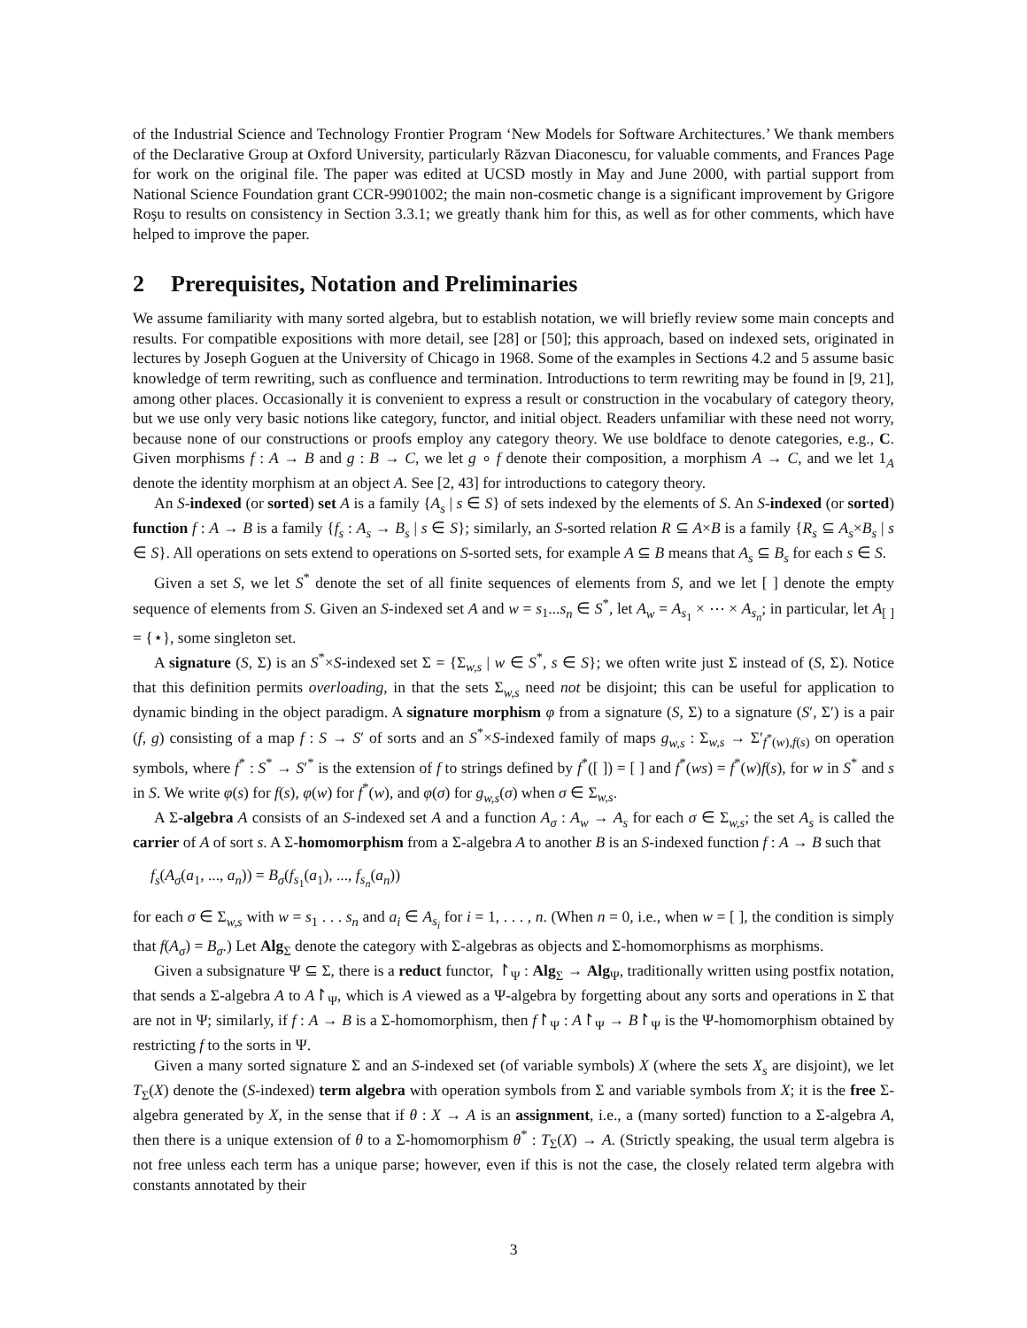of the Industrial Science and Technology Frontier Program ‘New Models for Software Architectures.’ We thank members of the Declarative Group at Oxford University, particularly Răzvan Diaconescu, for valuable comments, and Frances Page for work on the original file. The paper was edited at UCSD mostly in May and June 2000, with partial support from National Science Foundation grant CCR-9901002; the main non-cosmetic change is a significant improvement by Grigore Roşu to results on consistency in Section 3.3.1; we greatly thank him for this, as well as for other comments, which have helped to improve the paper.
2 Prerequisites, Notation and Preliminaries
We assume familiarity with many sorted algebra, but to establish notation, we will briefly review some main concepts and results. For compatible expositions with more detail, see [28] or [50]; this approach, based on indexed sets, originated in lectures by Joseph Goguen at the University of Chicago in 1968. Some of the examples in Sections 4.2 and 5 assume basic knowledge of term rewriting, such as confluence and termination. Introductions to term rewriting may be found in [9, 21], among other places. Occasionally it is convenient to express a result or construction in the vocabulary of category theory, but we use only very basic notions like category, functor, and initial object. Readers unfamiliar with these need not worry, because none of our constructions or proofs employ any category theory. We use boldface to denote categories, e.g., C. Given morphisms f : A → B and g : B → C, we let g ∘ f denote their composition, a morphism A → C, and we let 1<sub>A</sub> denote the identity morphism at an object A. See [2, 43] for introductions to category theory.
An S-indexed (or sorted) set A is a family {A<sub>s</sub> | s ∈ S} of sets indexed by the elements of S. An S-indexed (or sorted) function f : A → B is a family {f<sub>s</sub> : A<sub>s</sub> → B<sub>s</sub> | s ∈ S}; similarly, an S-sorted relation R ⊆ A×B is a family {R<sub>s</sub> ⊆ A<sub>s</sub>×B<sub>s</sub> | s ∈ S}. All operations on sets extend to operations on S-sorted sets, for example A ⊆ B means that A<sub>s</sub> ⊆ B<sub>s</sub> for each s ∈ S.
Given a set S, we let S<sup>*</sup> denote the set of all finite sequences of elements from S, and we let [ ] denote the empty sequence of elements from S. Given an S-indexed set A and w = s<sub>1</sub>...s<sub>n</sub> ∈ S<sup>*</sup>, let A<sub>w</sub> = A<sub>s<sub>1</sub></sub> × ⋯ × A<sub>s<sub>n</sub></sub>; in particular, let A<sub>[ ]</sub> = {⋆}, some singleton set.
A signature (S, Σ) is an S<sup>*</sup>×S-indexed set Σ = {Σ<sub>w,s</sub> | w ∈ S<sup>*</sup>, s ∈ S}; we often write just Σ instead of (S, Σ). Notice that this definition permits overloading, in that the sets Σ<sub>w,s</sub> need not be disjoint; this can be useful for application to dynamic binding in the object paradigm. A signature morphism φ from a signature (S, Σ) to a signature (S′, Σ′) is a pair (f, g) consisting of a map f : S → S′ of sorts and an S<sup>*</sup>×S-indexed family of maps g<sub>w,s</sub> : Σ<sub>w,s</sub> → Σ′<sub>f<sup>*</sup>(w),f(s)</sub> on operation symbols, where f<sup>*</sup> : S<sup>*</sup> → S′<sup>*</sup> is the extension of f to strings defined by f<sup>*</sup>([ ]) = [ ] and f<sup>*</sup>(ws) = f<sup>*</sup>(w)f(s), for w in S<sup>*</sup> and s in S. We write φ(s) for f(s), φ(w) for f<sup>*</sup>(w), and φ(σ) for g<sub>w,s</sub>(σ) when σ ∈ Σ<sub>w,s</sub>.
A Σ-algebra A consists of an S-indexed set A and a function A<sub>σ</sub> : A<sub>w</sub> → A<sub>s</sub> for each σ ∈ Σ<sub>w,s</sub>; the set A<sub>s</sub> is called the carrier of A of sort s. A Σ-homomorphism from a Σ-algebra A to another B is an S-indexed function f : A → B such that
f<sub>s</sub>(A<sub>σ</sub>(a<sub>1</sub>, ..., a<sub>n</sub>)) = B<sub>σ</sub>(f<sub>s<sub>1</sub></sub>(a<sub>1</sub>), ..., f<sub>s<sub>n</sub></sub>(a<sub>n</sub>))
for each σ ∈ Σ<sub>w,s</sub> with w = s<sub>1</sub> . . . s<sub>n</sub> and a<sub>i</sub> ∈ A<sub>s<sub>i</sub></sub> for i = 1, . . . , n. (When n = 0, i.e., when w = [ ], the condition is simply that f(A<sub>σ</sub>) = B<sub>σ</sub>.) Let Alg<sub>Σ</sub> denote the category with Σ-algebras as objects and Σ-homomorphisms as morphisms.
Given a subsignature Ψ ⊆ Σ, there is a reduct functor, ↾<sub>Ψ</sub> : Alg<sub>Σ</sub> → Alg<sub>Ψ</sub>, traditionally written using postfix notation, that sends a Σ-algebra A to A↾<sub>Ψ</sub>, which is A viewed as a Ψ-algebra by forgetting about any sorts and operations in Σ that are not in Ψ; similarly, if f : A → B is a Σ-homomorphism, then f↾<sub>Ψ</sub> : A↾<sub>Ψ</sub> → B↾<sub>Ψ</sub> is the Ψ-homomorphism obtained by restricting f to the sorts in Ψ.
Given a many sorted signature Σ and an S-indexed set (of variable symbols) X (where the sets X<sub>s</sub> are disjoint), we let T<sub>Σ</sub>(X) denote the (S-indexed) term algebra with operation symbols from Σ and variable symbols from X; it is the free Σ-algebra generated by X, in the sense that if θ : X → A is an assignment, i.e., a (many sorted) function to a Σ-algebra A, then there is a unique extension of θ to a Σ-homomorphism θ<sup>*</sup> : T<sub>Σ</sub>(X) → A. (Strictly speaking, the usual term algebra is not free unless each term has a unique parse; however, even if this is not the case, the closely related term algebra with constants annotated by their
3